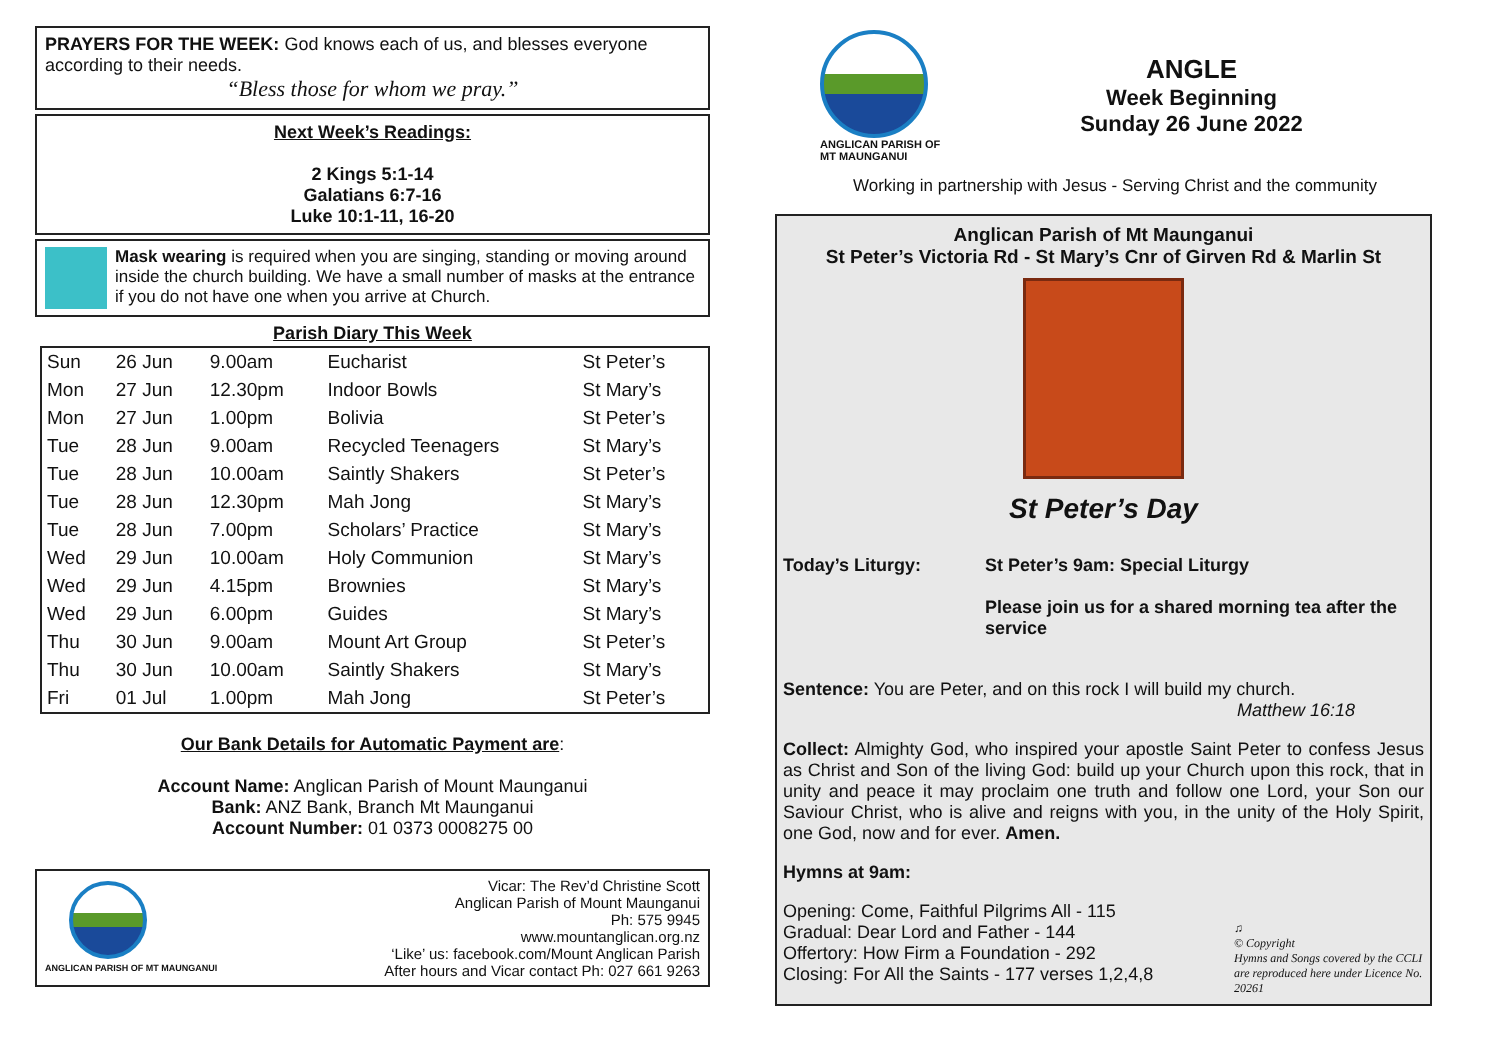PRAYERS FOR THE WEEK: God knows each of us, and blesses everyone according to their needs.
“Bless those for whom we pray.”
Next Week’s Readings:
2 Kings 5:1-14
Galatians 6:7-16
Luke 10:1-11, 16-20
Mask wearing is required when you are singing, standing or moving around inside the church building. We have a small number of masks at the entrance if you do not have one when you arrive at Church.
Parish Diary This Week
| Sun | 26 Jun | 9.00am | Eucharist | St Peter’s |
| Mon | 27 Jun | 12.30pm | Indoor Bowls | St Mary’s |
| Mon | 27 Jun | 1.00pm | Bolivia | St Peter’s |
| Tue | 28 Jun | 9.00am | Recycled Teenagers | St Mary’s |
| Tue | 28 Jun | 10.00am | Saintly Shakers | St Peter’s |
| Tue | 28 Jun | 12.30pm | Mah Jong | St Mary’s |
| Tue | 28 Jun | 7.00pm | Scholars’ Practice | St Mary’s |
| Wed | 29 Jun | 10.00am | Holy Communion | St Mary’s |
| Wed | 29 Jun | 4.15pm | Brownies | St Mary’s |
| Wed | 29 Jun | 6.00pm | Guides | St Mary’s |
| Thu | 30 Jun | 9.00am | Mount Art Group | St Peter’s |
| Thu | 30 Jun | 10.00am | Saintly Shakers | St Mary’s |
| Fri | 01 Jul | 1.00pm | Mah Jong | St Peter’s |
Our Bank Details for Automatic Payment are:
Account Name: Anglican Parish of Mount Maunganui
Bank: ANZ Bank, Branch Mt Maunganui
Account Number: 01 0373 0008275 00
ANGLICAN PARISH OF MT MAUNGANUI
Vicar: The Rev’d Christine Scott
Anglican Parish of Mount Maunganui
Ph: 575 9945
www.mountanglican.org.nz
‘Like’ us: facebook.com/Mount Anglican Parish
After hours and Vicar contact Ph: 027 661 9263
ANGLICAN PARISH OF
MT MAUNGANUI
ANGLE
Week Beginning
Sunday 26 June 2022
Working in partnership with Jesus - Serving Christ and the community
Anglican Parish of Mt Maunganui
St Peter’s Victoria Rd - St Mary’s Cnr of Girven Rd & Marlin St
St Peter’s Day
Today’s Liturgy: St Peter’s 9am: Special Liturgy
Please join us for a shared morning tea after the service
Sentence: You are Peter, and on this rock I will build my church.
Matthew 16:18
Collect: Almighty God, who inspired your apostle Saint Peter to confess Jesus as Christ and Son of the living God: build up your Church upon this rock, that in unity and peace it may proclaim one truth and follow one Lord, your Son our Saviour Christ, who is alive and reigns with you, in the unity of the Holy Spirit, one God, now and for ever. Amen.
Hymns at 9am:
Opening: Come, Faithful Pilgrims All - 115
Gradual: Dear Lord and Father - 144
Offertory: How Firm a Foundation - 292
Closing: For All the Saints - 177 verses 1,2,4,8
♫
© Copyright
Hymns and Songs covered by the CCLI are reproduced here under Licence No. 20261